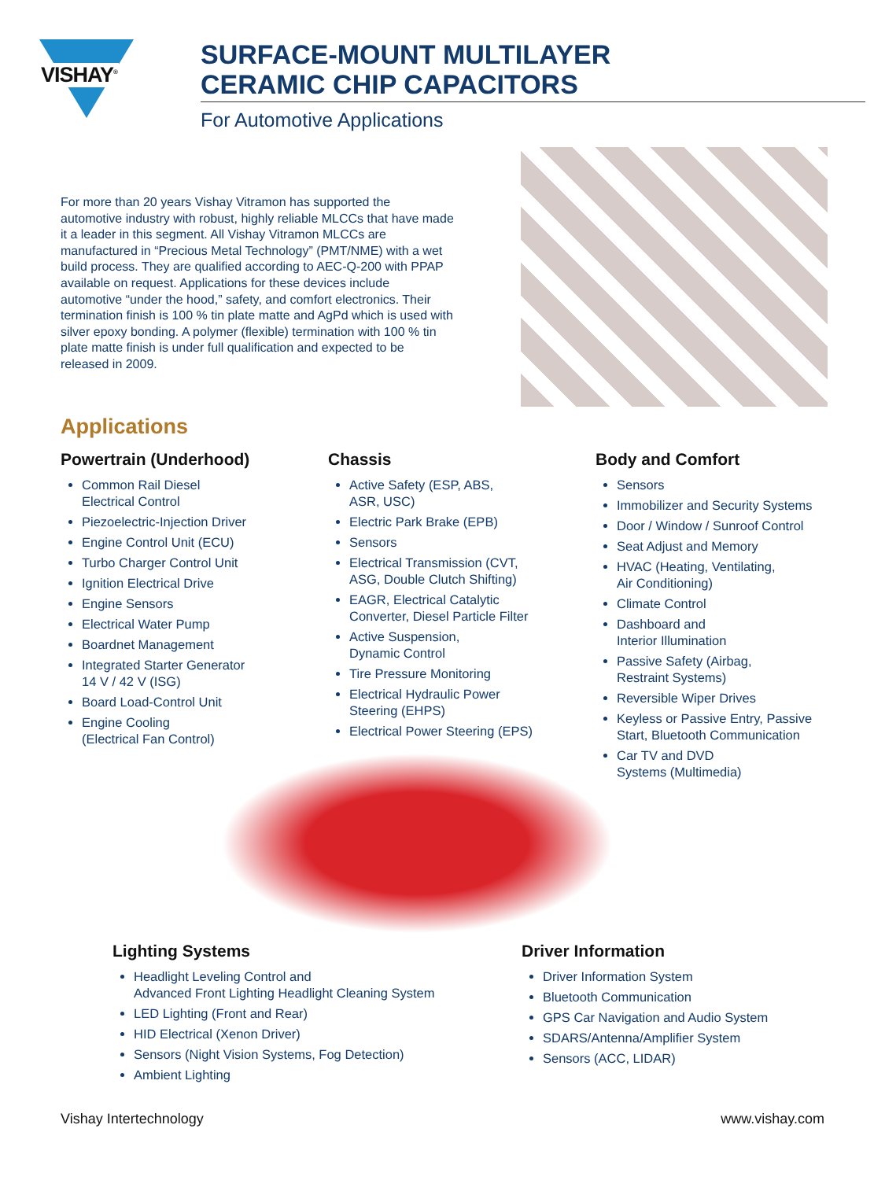VISHAY<sup>®</sup>
SURFACE-MOUNT MULTILAYER
CERAMIC CHIP CAPACITORS
For Automotive Applications
For more than 20 years Vishay Vitramon has supported the automotive industry with robust, highly reliable MLCCs that have made it a leader in this segment. All Vishay Vitramon MLCCs are manufactured in “Precious Metal Technology” (PMT/NME) with a wet build process. They are qualified according to AEC-Q-200 with PPAP available on request. Applications for these devices include automotive “under the hood,” safety, and comfort electronics. Their termination finish is 100 % tin plate matte and AgPd which is used with silver epoxy bonding. A polymer (flexible) termination with 100 % tin plate matte finish is under full qualification and expected to be released in 2009.
Applications
Powertrain (Underhood)
Common Rail Diesel
Electrical Control
Piezoelectric-Injection Driver
Engine Control Unit (ECU)
Turbo Charger Control Unit
Ignition Electrical Drive
Engine Sensors
Electrical Water Pump
Boardnet Management
Integrated Starter Generator
14 V / 42 V (ISG)
Board Load-Control Unit
Engine Cooling
(Electrical Fan Control)
Chassis
Active Safety (ESP, ABS,
ASR, USC)
Electric Park Brake (EPB)
Sensors
Electrical Transmission (CVT,
ASG, Double Clutch Shifting)
EAGR, Electrical Catalytic
Converter, Diesel Particle Filter
Active Suspension,
Dynamic Control
Tire Pressure Monitoring
Electrical Hydraulic Power
Steering (EHPS)
Electrical Power Steering (EPS)
Body and Comfort
Sensors
Immobilizer and Security Systems
Door / Window / Sunroof Control
Seat Adjust and Memory
HVAC (Heating, Ventilating,
Air Conditioning)
Climate Control
Dashboard and
Interior Illumination
Passive Safety (Airbag,
Restraint Systems)
Reversible Wiper Drives
Keyless or Passive Entry, Passive
Start, Bluetooth Communication
Car TV and DVD
Systems (Multimedia)
Lighting Systems
Headlight Leveling Control and
Advanced Front Lighting Headlight Cleaning System
LED Lighting (Front and Rear)
HID Electrical (Xenon Driver)
Sensors (Night Vision Systems, Fog Detection)
Ambient Lighting
Driver Information
Driver Information System
Bluetooth Communication
GPS Car Navigation and Audio System
SDARS/Antenna/Amplifier System
Sensors (ACC, LIDAR)
Vishay Intertechnology www.vishay.com